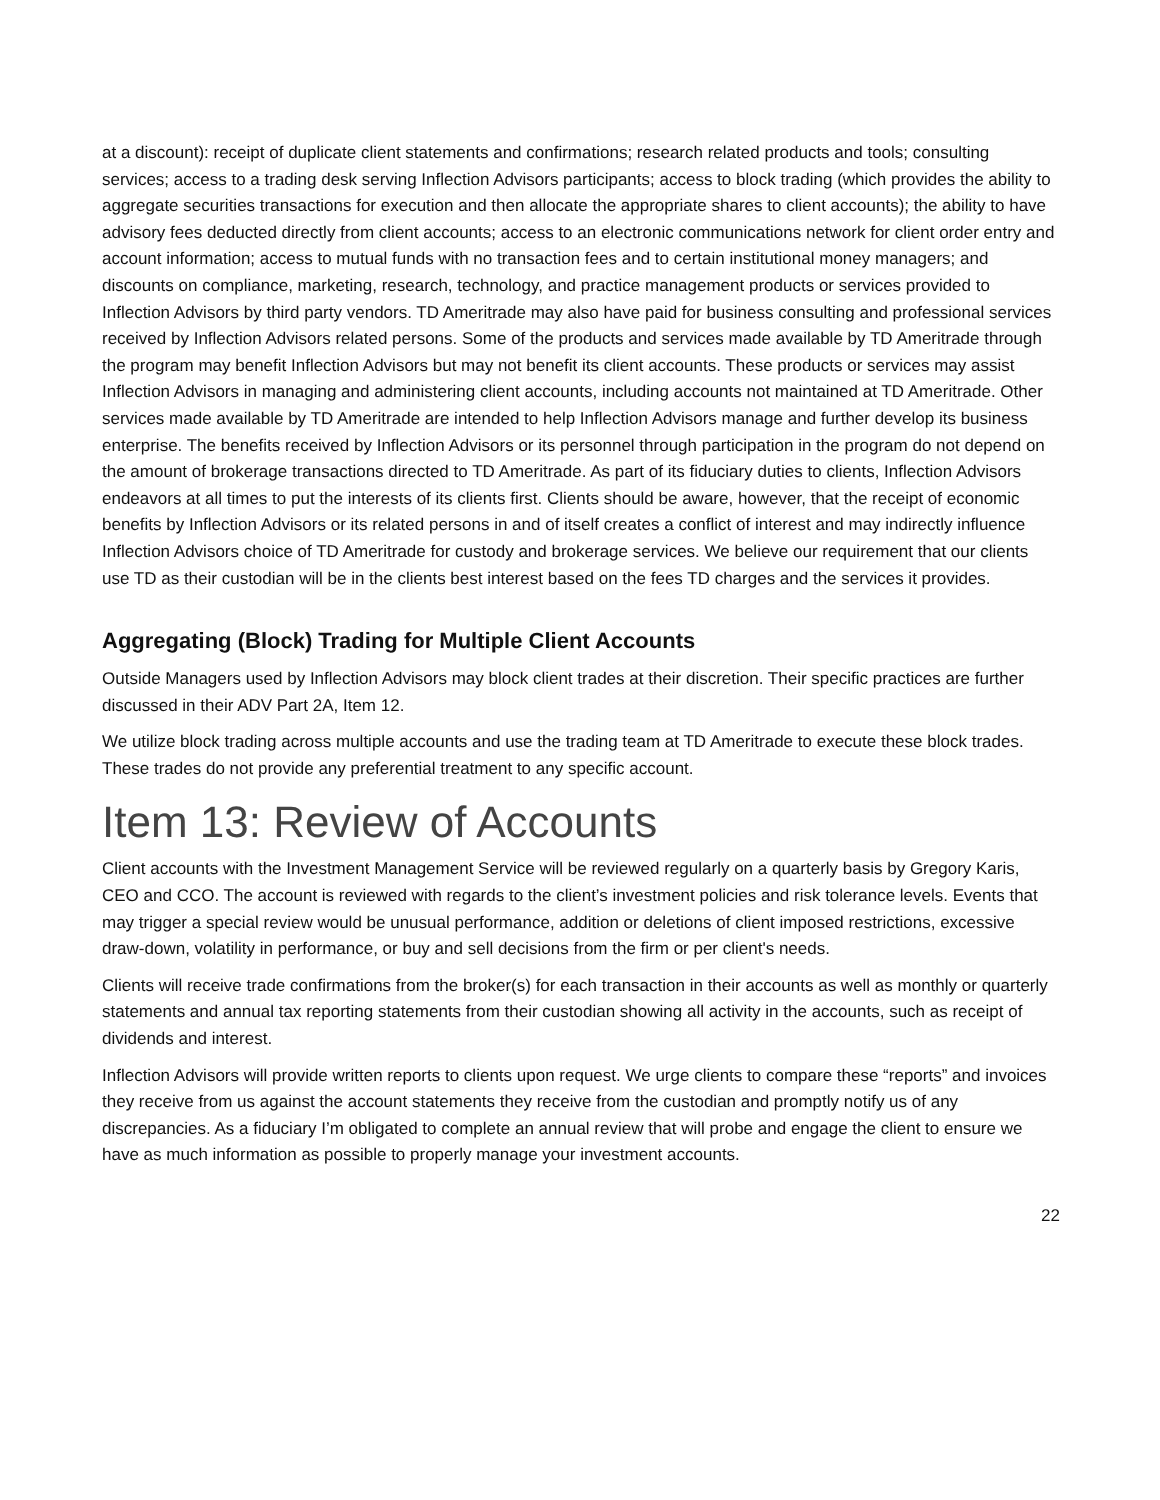at a discount): receipt of duplicate client statements and confirmations; research related products and tools; consulting services; access to a trading desk serving Inflection Advisors participants; access to block trading (which provides the ability to aggregate securities transactions for execution and then allocate the appropriate shares to client accounts); the ability to have advisory fees deducted directly from client accounts; access to an electronic communications network for client order entry and account information; access to mutual funds with no transaction fees and to certain institutional money managers; and discounts on compliance, marketing, research, technology, and practice management products or services provided to Inflection Advisors by third party vendors. TD Ameritrade may also have paid for business consulting and professional services received by Inflection Advisors related persons. Some of the products and services made available by TD Ameritrade through the program may benefit Inflection Advisors but may not benefit its client accounts. These products or services may assist Inflection Advisors in managing and administering client accounts, including accounts not maintained at TD Ameritrade. Other services made available by TD Ameritrade are intended to help Inflection Advisors manage and further develop its business enterprise. The benefits received by Inflection Advisors or its personnel through participation in the program do not depend on the amount of brokerage transactions directed to TD Ameritrade. As part of its fiduciary duties to clients, Inflection Advisors endeavors at all times to put the interests of its clients first. Clients should be aware, however, that the receipt of economic benefits by Inflection Advisors or its related persons in and of itself creates a conflict of interest and may indirectly influence Inflection Advisors choice of TD Ameritrade for custody and brokerage services. We believe our requirement that our clients use TD as their custodian will be in the clients best interest based on the fees TD charges and the services it provides.
Aggregating (Block) Trading for Multiple Client Accounts
Outside Managers used by Inflection Advisors may block client trades at their discretion. Their specific practices are further discussed in their ADV Part 2A, Item 12.
We utilize block trading across multiple accounts and use the trading team at TD Ameritrade to execute these block trades. These trades do not provide any preferential treatment to any specific account.
Item 13: Review of Accounts
Client accounts with the Investment Management Service will be reviewed regularly on a quarterly basis by Gregory Karis, CEO and CCO. The account is reviewed with regards to the client’s investment policies and risk tolerance levels. Events that may trigger a special review would be unusual performance, addition or deletions of client imposed restrictions, excessive draw-down, volatility in performance, or buy and sell decisions from the firm or per client's needs.
Clients will receive trade confirmations from the broker(s) for each transaction in their accounts as well as monthly or quarterly statements and annual tax reporting statements from their custodian showing all activity in the accounts, such as receipt of dividends and interest.
Inflection Advisors will provide written reports to clients upon request. We urge clients to compare these “reports” and invoices they receive from us against the account statements they receive from the custodian and promptly notify us of any discrepancies. As a fiduciary I’m obligated to complete an annual review that will probe and engage the client to ensure we have as much information as possible to properly manage your investment accounts.
22